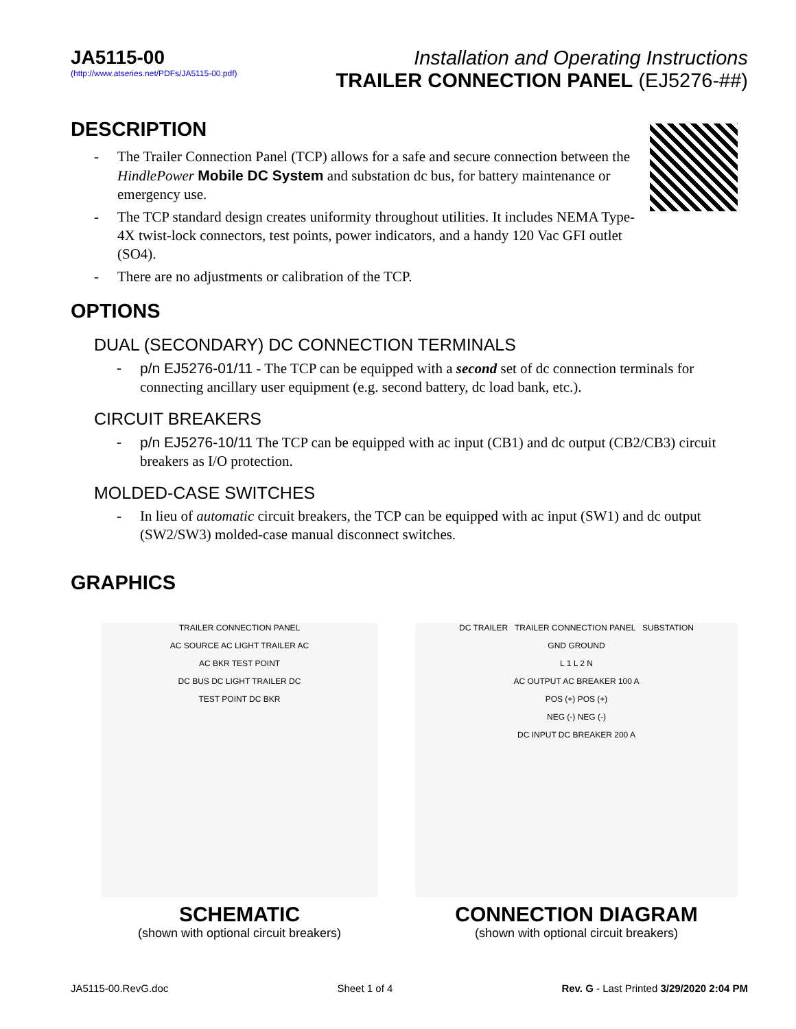JA5115-00
(http://www.atseries.net/PDFs/JA5115-00.pdf)
Installation and Operating Instructions
TRAILER CONNECTION PANEL (EJ5276-##)
DESCRIPTION
- The Trailer Connection Panel (TCP) allows for a safe and secure connection between the HindlePower Mobile DC System and substation dc bus, for battery maintenance or emergency use.
- The TCP standard design creates uniformity throughout utilities. It includes NEMA Type-4X twist-lock connectors, test points, power indicators, and a handy 120 Vac GFI outlet (SO4).
- There are no adjustments or calibration of the TCP.
OPTIONS
DUAL (SECONDARY) DC CONNECTION TERMINALS
- p/n EJ5276-01/11 - The TCP can be equipped with a second set of dc connection terminals for connecting ancillary user equipment (e.g. second battery, dc load bank, etc.).
CIRCUIT BREAKERS
- p/n EJ5276-10/11 The TCP can be equipped with ac input (CB1) and dc output (CB2/CB3) circuit breakers as I/O protection.
MOLDED-CASE SWITCHES
- In lieu of automatic circuit breakers, the TCP can be equipped with ac input (SW1) and dc output (SW2/SW3) molded-case manual disconnect switches.
GRAPHICS
TRAILER CONNECTION PANEL
AC SOURCE AC LIGHT TRAILER AC
AC BKR TEST POINT
DC BUS DC LIGHT TRAILER DC
TEST POINT DC BKR
SCHEMATIC
(shown with optional circuit breakers)
DC TRAILER TRAILER CONNECTION PANEL SUBSTATION
GND GROUND
L 1 L 2 N
AC OUTPUT AC BREAKER 100 A
POS (+) POS (+)
NEG (-) NEG (-)
DC INPUT DC BREAKER 200 A
CONNECTION DIAGRAM
(shown with optional circuit breakers)
JA5115-00.RevG.doc Sheet 1 of 4 Rev. G - Last Printed 3/29/2020 2:04 PM